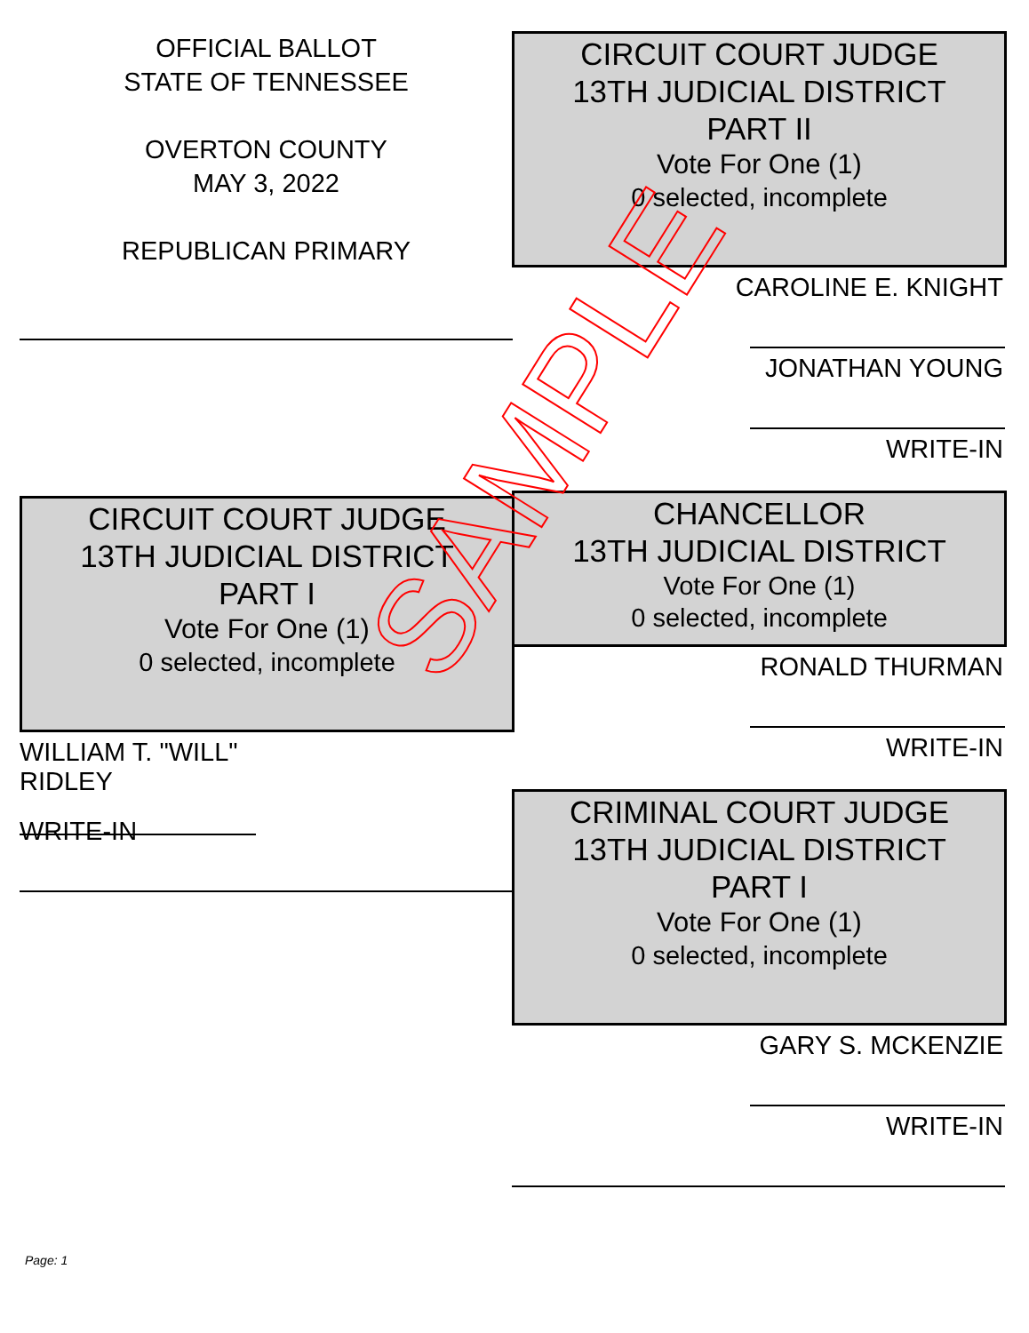OFFICIAL BALLOT
STATE OF TENNESSEE
OVERTON COUNTY
MAY 3, 2022
REPUBLICAN PRIMARY
CIRCUIT COURT JUDGE
13TH JUDICIAL DISTRICT
PART I
Vote For One (1)
0 selected, incomplete
WILLIAM T. "WILL" RIDLEY
WRITE-IN
CIRCUIT COURT JUDGE
13TH JUDICIAL DISTRICT
PART II
Vote For One (1)
0 selected, incomplete
CAROLINE E. KNIGHT
JONATHAN YOUNG
WRITE-IN
CHANCELLOR
13TH JUDICIAL DISTRICT
Vote For One (1)
0 selected, incomplete
RONALD THURMAN
WRITE-IN
CRIMINAL COURT JUDGE
13TH JUDICIAL DISTRICT
PART I
Vote For One (1)
0 selected, incomplete
GARY S. MCKENZIE
WRITE-IN
Page: 1
SAMPLE